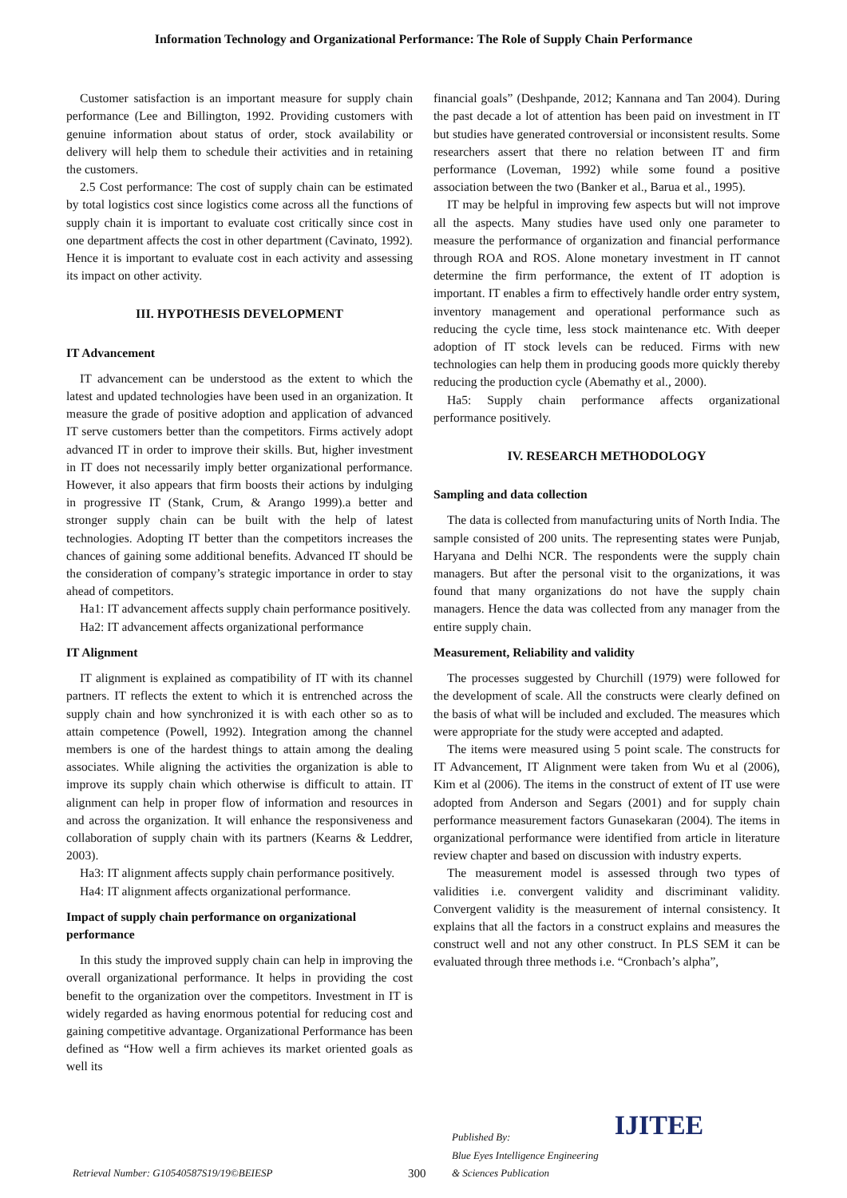Information Technology and Organizational Performance: The Role of Supply Chain Performance
Customer satisfaction is an important measure for supply chain performance (Lee and Billington, 1992. Providing customers with genuine information about status of order, stock availability or delivery will help them to schedule their activities and in retaining the customers.
2.5 Cost performance: The cost of supply chain can be estimated by total logistics cost since logistics come across all the functions of supply chain it is important to evaluate cost critically since cost in one department affects the cost in other department (Cavinato, 1992). Hence it is important to evaluate cost in each activity and assessing its impact on other activity.
III. HYPOTHESIS DEVELOPMENT
IT Advancement
IT advancement can be understood as the extent to which the latest and updated technologies have been used in an organization. It measure the grade of positive adoption and application of advanced IT serve customers better than the competitors. Firms actively adopt advanced IT in order to improve their skills. But, higher investment in IT does not necessarily imply better organizational performance. However, it also appears that firm boosts their actions by indulging in progressive IT (Stank, Crum, & Arango 1999).a better and stronger supply chain can be built with the help of latest technologies. Adopting IT better than the competitors increases the chances of gaining some additional benefits. Advanced IT should be the consideration of company’s strategic importance in order to stay ahead of competitors.
Ha1: IT advancement affects supply chain performance positively.
Ha2: IT advancement affects organizational performance
IT Alignment
IT alignment is explained as compatibility of IT with its channel partners. IT reflects the extent to which it is entrenched across the supply chain and how synchronized it is with each other so as to attain competence (Powell, 1992). Integration among the channel members is one of the hardest things to attain among the dealing associates. While aligning the activities the organization is able to improve its supply chain which otherwise is difficult to attain. IT alignment can help in proper flow of information and resources in and across the organization. It will enhance the responsiveness and collaboration of supply chain with its partners (Kearns & Leddrer, 2003).
Ha3: IT alignment affects supply chain performance positively.
Ha4: IT alignment affects organizational performance.
Impact of supply chain performance on organizational performance
In this study the improved supply chain can help in improving the overall organizational performance. It helps in providing the cost benefit to the organization over the competitors. Investment in IT is widely regarded as having enormous potential for reducing cost and gaining competitive advantage. Organizational Performance has been defined as “How well a firm achieves its market oriented goals as well its
financial goals” (Deshpande, 2012; Kannana and Tan 2004). During the past decade a lot of attention has been paid on investment in IT but studies have generated controversial or inconsistent results. Some researchers assert that there no relation between IT and firm performance (Loveman, 1992) while some found a positive association between the two (Banker et al., Barua et al., 1995).
IT may be helpful in improving few aspects but will not improve all the aspects. Many studies have used only one parameter to measure the performance of organization and financial performance through ROA and ROS. Alone monetary investment in IT cannot determine the firm performance, the extent of IT adoption is important. IT enables a firm to effectively handle order entry system, inventory management and operational performance such as reducing the cycle time, less stock maintenance etc. With deeper adoption of IT stock levels can be reduced. Firms with new technologies can help them in producing goods more quickly thereby reducing the production cycle (Abemathy et al., 2000).
Ha5: Supply chain performance affects organizational performance positively.
IV. RESEARCH METHODOLOGY
Sampling and data collection
The data is collected from manufacturing units of North India. The sample consisted of 200 units. The representing states were Punjab, Haryana and Delhi NCR. The respondents were the supply chain managers. But after the personal visit to the organizations, it was found that many organizations do not have the supply chain managers. Hence the data was collected from any manager from the entire supply chain.
Measurement, Reliability and validity
The processes suggested by Churchill (1979) were followed for the development of scale. All the constructs were clearly defined on the basis of what will be included and excluded. The measures which were appropriate for the study were accepted and adapted.
The items were measured using 5 point scale. The constructs for IT Advancement, IT Alignment were taken from Wu et al (2006), Kim et al (2006). The items in the construct of extent of IT use were adopted from Anderson and Segars (2001) and for supply chain performance measurement factors Gunasekaran (2004). The items in organizational performance were identified from article in literature review chapter and based on discussion with industry experts.
The measurement model is assessed through two types of validities i.e. convergent validity and discriminant validity. Convergent validity is the measurement of internal consistency. It explains that all the factors in a construct explains and measures the construct well and not any other construct. In PLS SEM it can be evaluated through three methods i.e. “Cronbach’s alpha”,
Retrieval Number: G10540587S19/19©BEIESP 300 Published By:
Blue Eyes Intelligence Engineering
& Sciences Publication IJITEE